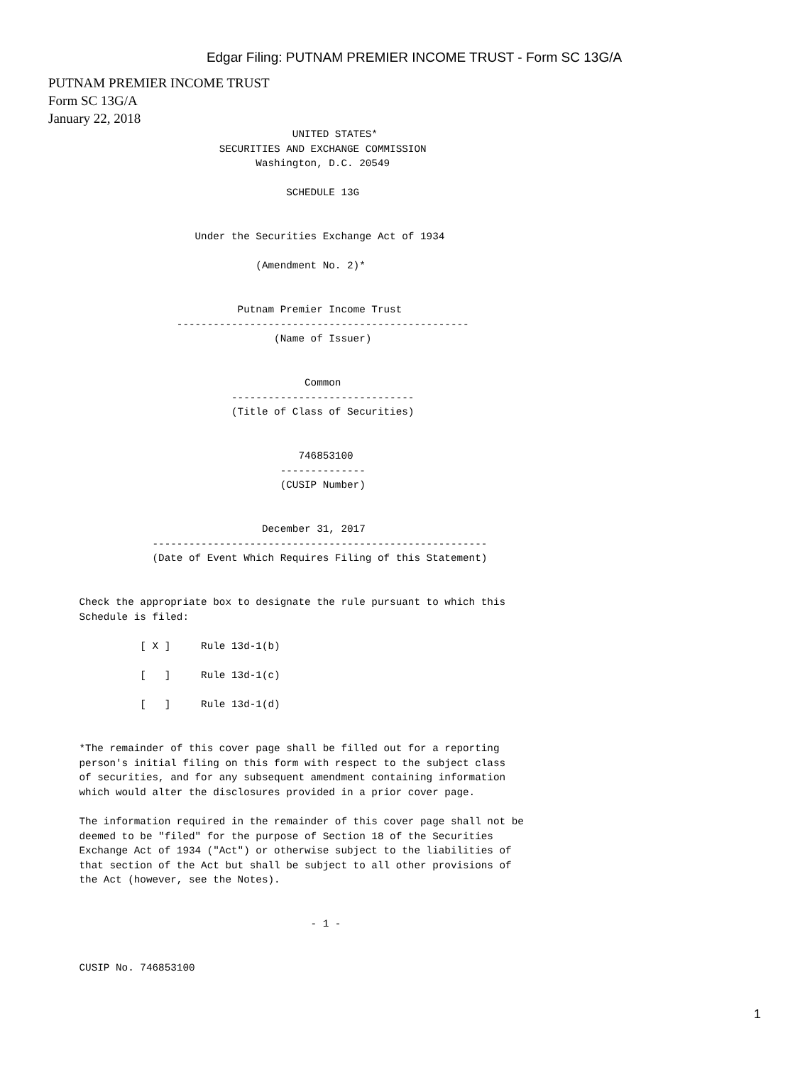Edgar Filing: PUTNAM PREMIER INCOME TRUST - Form SC 13G/A
PUTNAM PREMIER INCOME TRUST
Form SC 13G/A
January 22, 2018
                                                UNITED STATES*
                                    SECURITIES AND EXCHANGE COMMISSION
                                          Washington, D.C. 20549

                                               SCHEDULE 13G


                                Under the Securities Exchange Act of 1934

                                          (Amendment No. 2)*


                                       Putnam Premier Income Trust
                             ------------------------------------------------
                                             (Name of Issuer)


                                                  Common
                                      ------------------------------
                                      (Title of Class of Securities)


                                                 746853100
                                              --------------
                                              (CUSIP Number)


                                           December 31, 2017
                         -------------------------------------------------------
                         (Date of Event Which Requires Filing of this Statement)


             Check the appropriate box to designate the rule pursuant to which this
             Schedule is filed:

                       [ X ]     Rule 13d-1(b)

                       [   ]     Rule 13d-1(c)

                       [   ]     Rule 13d-1(d)


             *The remainder of this cover page shall be filled out for a reporting
             person's initial filing on this form with respect to the subject class
             of securities, and for any subsequent amendment containing information
             which would alter the disclosures provided in a prior cover page.

             The information required in the remainder of this cover page shall not be
             deemed to be "filed" for the purpose of Section 18 of the Securities
             Exchange Act of 1934 ("Act") or otherwise subject to the liabilities of
             that section of the Act but shall be subject to all other provisions of
             the Act (however, see the Notes).


                                                   - 1 -


             CUSIP No. 746853100
1